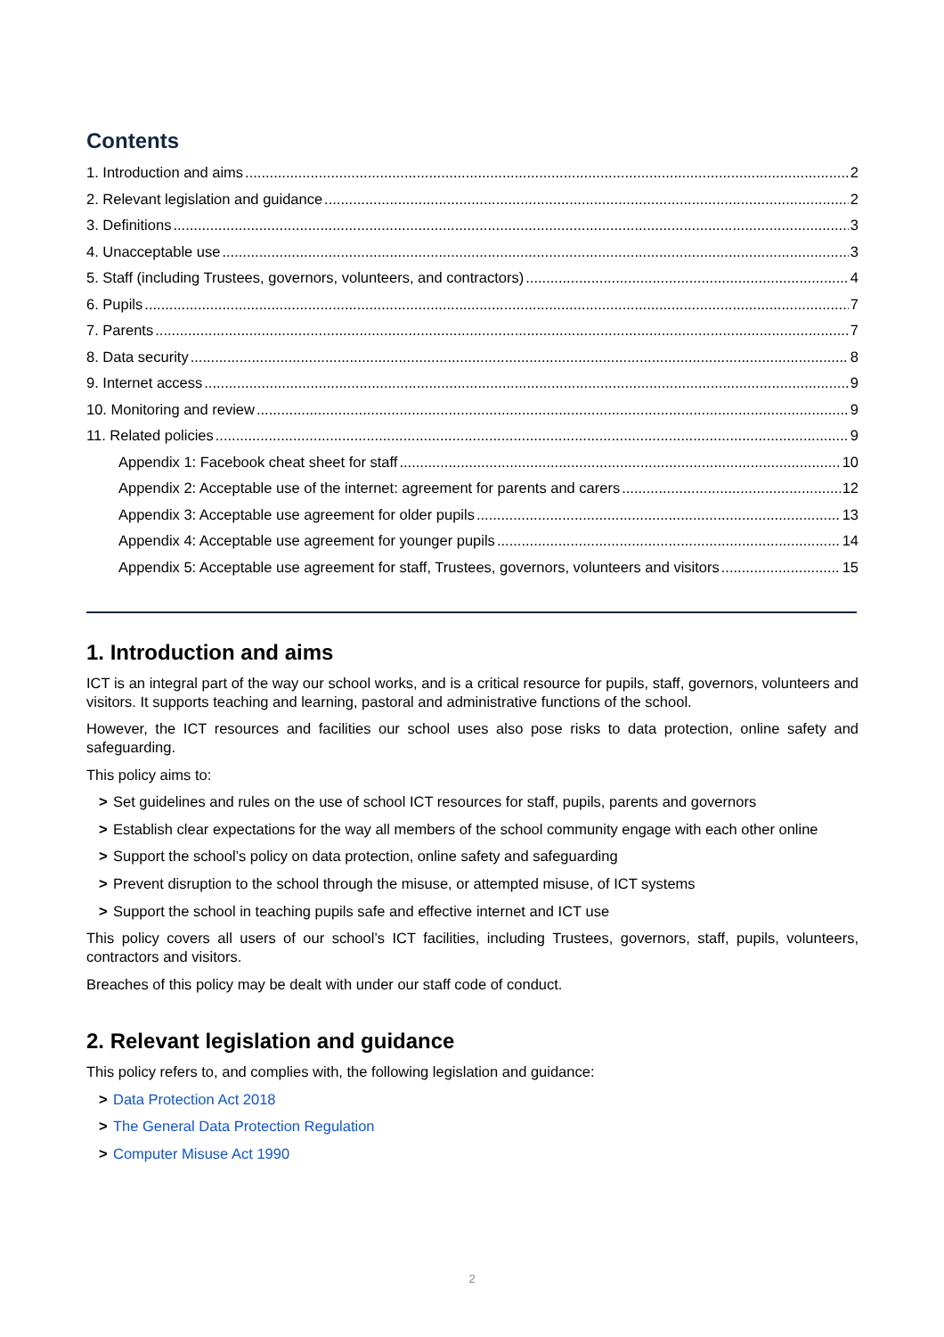Contents
1. Introduction and aims 2
2. Relevant legislation and guidance 2
3. Definitions 3
4. Unacceptable use 3
5. Staff (including Trustees, governors, volunteers, and contractors) 4
6. Pupils 7
7. Parents 7
8. Data security 8
9. Internet access 9
10. Monitoring and review 9
11. Related policies 9
Appendix 1: Facebook cheat sheet for staff 10
Appendix 2: Acceptable use of the internet: agreement for parents and carers 12
Appendix 3: Acceptable use agreement for older pupils 13
Appendix 4: Acceptable use agreement for younger pupils 14
Appendix 5: Acceptable use agreement for staff, Trustees, governors, volunteers and visitors 15
1. Introduction and aims
ICT is an integral part of the way our school works, and is a critical resource for pupils, staff, governors, volunteers and visitors. It supports teaching and learning, pastoral and administrative functions of the school.
However, the ICT resources and facilities our school uses also pose risks to data protection, online safety and safeguarding.
This policy aims to:
> Set guidelines and rules on the use of school ICT resources for staff, pupils, parents and governors
> Establish clear expectations for the way all members of the school community engage with each other online
> Support the school’s policy on data protection, online safety and safeguarding
> Prevent disruption to the school through the misuse, or attempted misuse, of ICT systems
> Support the school in teaching pupils safe and effective internet and ICT use
This policy covers all users of our school’s ICT facilities, including Trustees, governors, staff, pupils, volunteers, contractors and visitors.
Breaches of this policy may be dealt with under our staff code of conduct.
2. Relevant legislation and guidance
This policy refers to, and complies with, the following legislation and guidance:
> Data Protection Act 2018
> The General Data Protection Regulation
> Computer Misuse Act 1990
2